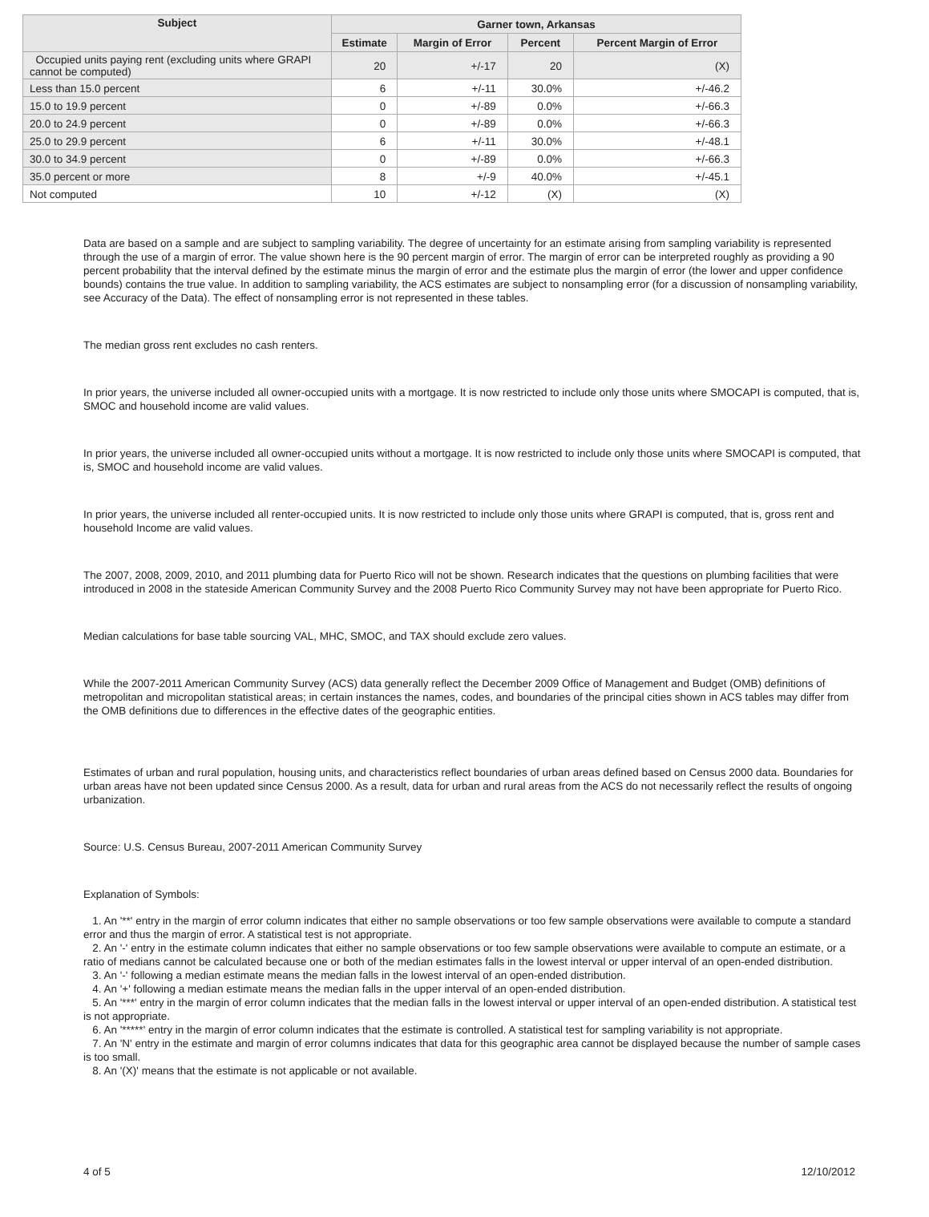| Subject | Garner town, Arkansas | | | |
| --- | --- | --- | --- | --- |
| | Estimate | Margin of Error | Percent | Percent Margin of Error |
| Occupied units paying rent (excluding units where GRAPI cannot be computed) | 20 | +/-17 | 20 | (X) |
| Less than 15.0 percent | 6 | +/-11 | 30.0% | +/-46.2 |
| 15.0 to 19.9 percent | 0 | +/-89 | 0.0% | +/-66.3 |
| 20.0 to 24.9 percent | 0 | +/-89 | 0.0% | +/-66.3 |
| 25.0 to 29.9 percent | 6 | +/-11 | 30.0% | +/-48.1 |
| 30.0 to 34.9 percent | 0 | +/-89 | 0.0% | +/-66.3 |
| 35.0 percent or more | 8 | +/-9 | 40.0% | +/-45.1 |
| Not computed | 10 | +/-12 | (X) | (X) |
Data are based on a sample and are subject to sampling variability. The degree of uncertainty for an estimate arising from sampling variability is represented through the use of a margin of error. The value shown here is the 90 percent margin of error. The margin of error can be interpreted roughly as providing a 90 percent probability that the interval defined by the estimate minus the margin of error and the estimate plus the margin of error (the lower and upper confidence bounds) contains the true value. In addition to sampling variability, the ACS estimates are subject to nonsampling error (for a discussion of nonsampling variability, see Accuracy of the Data). The effect of nonsampling error is not represented in these tables.
The median gross rent excludes no cash renters.
In prior years, the universe included all owner-occupied units with a mortgage. It is now restricted to include only those units where SMOCAPI is computed, that is, SMOC and household income are valid values.
In prior years, the universe included all owner-occupied units without a mortgage. It is now restricted to include only those units where SMOCAPI is computed, that is, SMOC and household income are valid values.
In prior years, the universe included all renter-occupied units. It is now restricted to include only those units where GRAPI is computed, that is, gross rent and household Income are valid values.
The 2007, 2008, 2009, 2010, and 2011 plumbing data for Puerto Rico will not be shown. Research indicates that the questions on plumbing facilities that were introduced in 2008 in the stateside American Community Survey and the 2008 Puerto Rico Community Survey may not have been appropriate for Puerto Rico.
Median calculations for base table sourcing VAL, MHC, SMOC, and TAX should exclude zero values.
While the 2007-2011 American Community Survey (ACS) data generally reflect the December 2009 Office of Management and Budget (OMB) definitions of metropolitan and micropolitan statistical areas; in certain instances the names, codes, and boundaries of the principal cities shown in ACS tables may differ from the OMB definitions due to differences in the effective dates of the geographic entities.
Estimates of urban and rural population, housing units, and characteristics reflect boundaries of urban areas defined based on Census 2000 data. Boundaries for urban areas have not been updated since Census 2000. As a result, data for urban and rural areas from the ACS do not necessarily reflect the results of ongoing urbanization.
Source: U.S. Census Bureau, 2007-2011 American Community Survey
Explanation of Symbols:
1. An '**' entry in the margin of error column indicates that either no sample observations or too few sample observations were available to compute a standard error and thus the margin of error. A statistical test is not appropriate.
2. An '-' entry in the estimate column indicates that either no sample observations or too few sample observations were available to compute an estimate, or a ratio of medians cannot be calculated because one or both of the median estimates falls in the lowest interval or upper interval of an open-ended distribution.
3. An '-' following a median estimate means the median falls in the lowest interval of an open-ended distribution.
4. An '+' following a median estimate means the median falls in the upper interval of an open-ended distribution.
5. An '***' entry in the margin of error column indicates that the median falls in the lowest interval or upper interval of an open-ended distribution. A statistical test is not appropriate.
6. An '*****' entry in the margin of error column indicates that the estimate is controlled. A statistical test for sampling variability is not appropriate.
7. An 'N' entry in the estimate and margin of error columns indicates that data for this geographic area cannot be displayed because the number of sample cases is too small.
8. An '(X)' means that the estimate is not applicable or not available.
4 of 5 12/10/2012